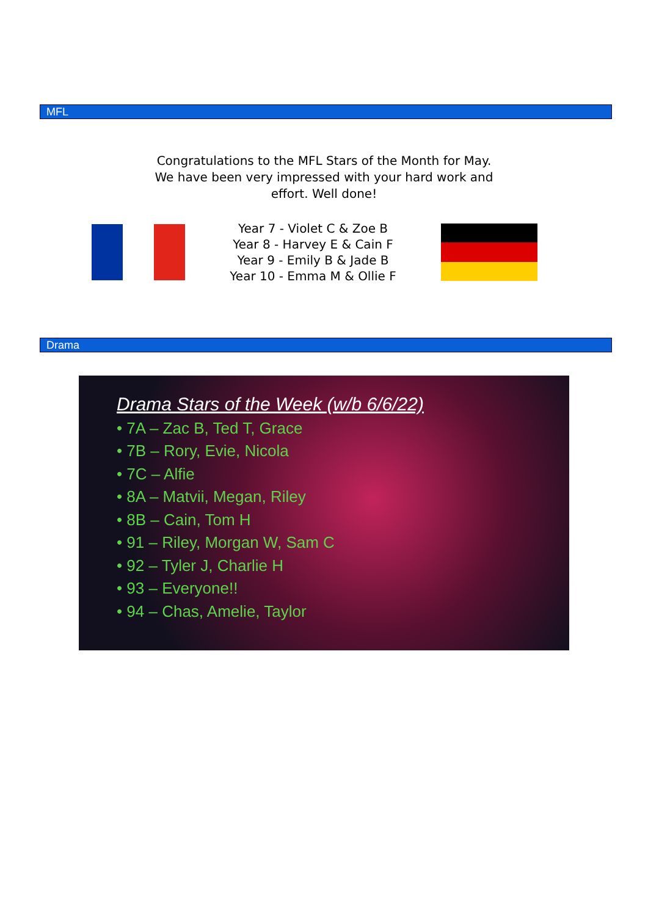MFL
Congratulations to the MFL Stars of the Month for May. We have been very impressed with your hard work and effort. Well done!
Year 7 - Violet C & Zoe B
Year 8 - Harvey E & Cain F
Year 9 - Emily B & Jade B
Year 10 - Emma M & Ollie F
Drama
Drama Stars of the Week (w/b 6/6/22)
• 7A – Zac B, Ted T, Grace
• 7B – Rory, Evie, Nicola
• 7C – Alfie
• 8A – Matvii, Megan, Riley
• 8B – Cain, Tom H
• 91 – Riley, Morgan W, Sam C
• 92 – Tyler J, Charlie H
• 93 – Everyone!!
• 94 – Chas, Amelie, Taylor